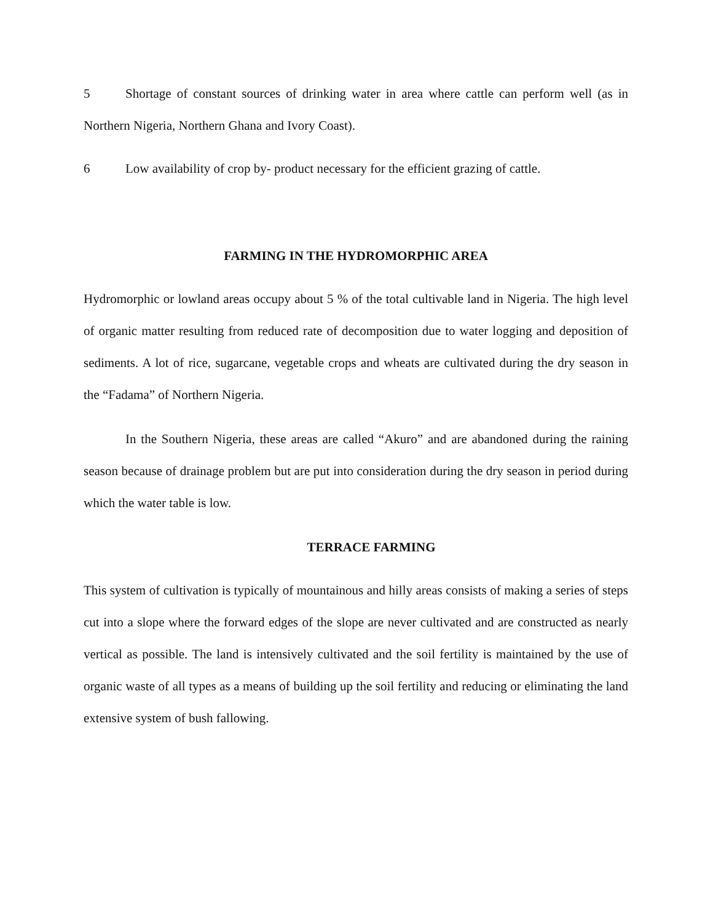5 Shortage of constant sources of drinking water in area where cattle can perform well (as in Northern Nigeria, Northern Ghana and Ivory Coast).
6 Low availability of crop by- product necessary for the efficient grazing of cattle.
FARMING IN THE HYDROMORPHIC AREA
Hydromorphic or lowland areas occupy about 5 % of the total cultivable land in Nigeria. The high level of organic matter resulting from reduced rate of decomposition due to water logging and deposition of sediments. A lot of rice, sugarcane, vegetable crops and wheats are cultivated during the dry season in the “Fadama” of Northern Nigeria.
In the Southern Nigeria, these areas are called “Akuro” and are abandoned during the raining season because of drainage problem but are put into consideration during the dry season in period during which the water table is low.
TERRACE FARMING
This system of cultivation is typically of mountainous and hilly areas consists of making a series of steps cut into a slope where the forward edges of the slope are never cultivated and are constructed as nearly vertical as possible. The land is intensively cultivated and the soil fertility is maintained by the use of organic waste of all types as a means of building up the soil fertility and reducing or eliminating the land extensive system of bush fallowing.